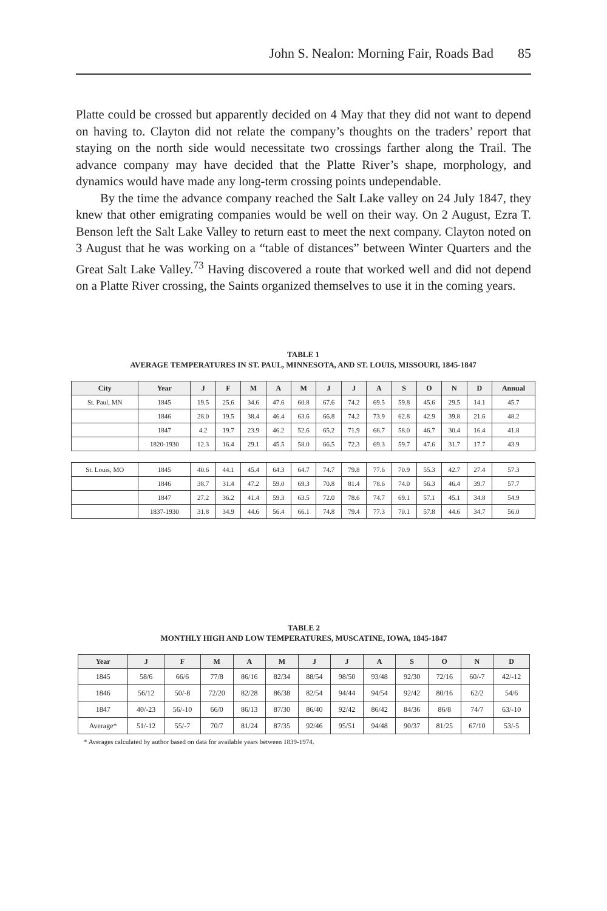John S. Nealon: Morning Fair, Roads Bad 85
Platte could be crossed but apparently decided on 4 May that they did not want to depend on having to. Clayton did not relate the company’s thoughts on the traders’ report that staying on the north side would necessitate two crossings farther along the Trail. The advance company may have decided that the Platte River’s shape, morphology, and dynamics would have made any long-term crossing points undependable.
By the time the advance company reached the Salt Lake valley on 24 July 1847, they knew that other emigrating companies would be well on their way. On 2 August, Ezra T. Benson left the Salt Lake Valley to return east to meet the next company. Clayton noted on 3 August that he was working on a “table of distances” between Winter Quarters and the Great Salt Lake Valley.<sup>73</sup> Having discovered a route that worked well and did not depend on a Platte River crossing, the Saints organized themselves to use it in the coming years.
TABLE 1
AVERAGE TEMPERATURES IN ST. PAUL, MINNESOTA, AND ST. LOUIS, MISSOURI, 1845-1847
| City | Year | J | F | M | A | M | J | J | A | S | O | N | D | Annual |
| --- | --- | --- | --- | --- | --- | --- | --- | --- | --- | --- | --- | --- | --- | --- |
| St. Paul, MN | 1845 | 19.5 | 25.6 | 34.6 | 47.6 | 60.8 | 67.6 | 74.2 | 69.5 | 59.8 | 45.6 | 29.5 | 14.1 | 45.7 |
| | 1846 | 28.0 | 19.5 | 38.4 | 46.4 | 63.6 | 66.8 | 74.2 | 73.9 | 62.8 | 42.9 | 39.8 | 21.6 | 48.2 |
| | 1847 | 4.2 | 19.7 | 23.9 | 46.2 | 52.6 | 65.2 | 71.9 | 66.7 | 58.0 | 46.7 | 30.4 | 16.4 | 41.8 |
| | 1820-1930 | 12.3 | 16.4 | 29.1 | 45.5 | 58.0 | 66.5 | 72.3 | 69.3 | 59.7 | 47.6 | 31.7 | 17.7 | 43.9 |
| St. Louis, MO | 1845 | 40.6 | 44.1 | 45.4 | 64.3 | 64.7 | 74.7 | 79.8 | 77.6 | 70.9 | 55.3 | 42.7 | 27.4 | 57.3 |
| | 1846 | 38.7 | 31.4 | 47.2 | 59.0 | 69.3 | 70.8 | 81.4 | 78.6 | 74.0 | 56.3 | 46.4 | 39.7 | 57.7 |
| | 1847 | 27.2 | 36.2 | 41.4 | 59.3 | 63.5 | 72.0 | 78.6 | 74.7 | 69.1 | 57.1 | 45.1 | 34.8 | 54.9 |
| | 1837-1930 | 31.8 | 34.9 | 44.6 | 56.4 | 66.1 | 74.8 | 79.4 | 77.3 | 70.1 | 57.8 | 44.6 | 34.7 | 56.0 |
TABLE 2
MONTHLY HIGH AND LOW TEMPERATURES, MUSCATINE, IOWA, 1845-1847
| Year | J | F | M | A | M | J | J | A | S | O | N | D |
| --- | --- | --- | --- | --- | --- | --- | --- | --- | --- | --- | --- | --- |
| 1845 | 58/6 | 66/6 | 77/8 | 86/16 | 82/34 | 88/54 | 98/50 | 93/48 | 92/30 | 72/16 | 60/-7 | 42/-12 |
| 1846 | 56/12 | 50/-8 | 72/20 | 82/28 | 86/38 | 82/54 | 94/44 | 94/54 | 92/42 | 80/16 | 62/2 | 54/6 |
| 1847 | 40/-23 | 56/-10 | 66/0 | 86/13 | 87/30 | 86/40 | 92/42 | 86/42 | 84/36 | 86/8 | 74/7 | 63/-10 |
| Average* | 51/-12 | 55/-7 | 70/7 | 81/24 | 87/35 | 92/46 | 95/51 | 94/48 | 90/37 | 81/25 | 67/10 | 53/-5 |
* Averages calculated by author based on data for available years between 1839-1974.